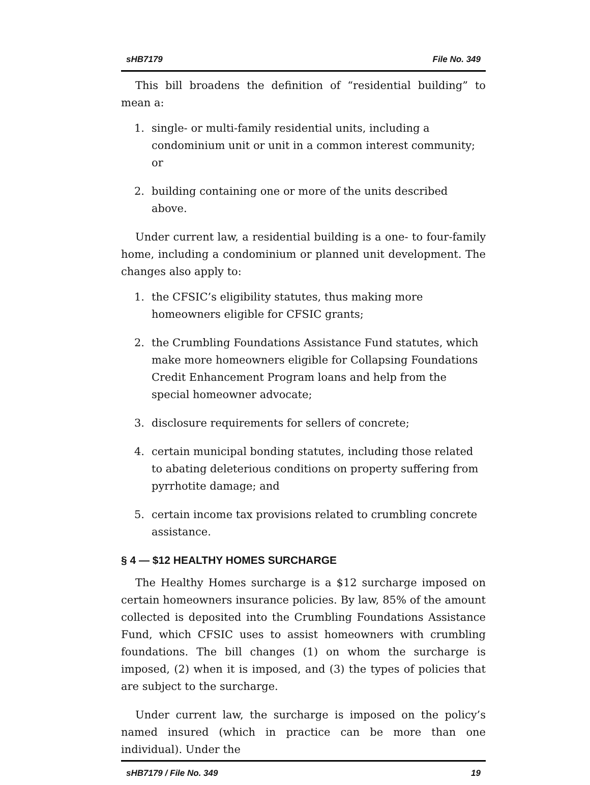sHB7179 File No. 349
This bill broadens the definition of “residential building” to mean a:
1. single- or multi-family residential units, including a condominium unit or unit in a common interest community; or
2. building containing one or more of the units described above.
Under current law, a residential building is a one- to four-family home, including a condominium or planned unit development. The changes also apply to:
1. the CFSIC’s eligibility statutes, thus making more homeowners eligible for CFSIC grants;
2. the Crumbling Foundations Assistance Fund statutes, which make more homeowners eligible for Collapsing Foundations Credit Enhancement Program loans and help from the special homeowner advocate;
3. disclosure requirements for sellers of concrete;
4. certain municipal bonding statutes, including those related to abating deleterious conditions on property suffering from pyrrhotite damage; and
5. certain income tax provisions related to crumbling concrete assistance.
§ 4 — $12 HEALTHY HOMES SURCHARGE
The Healthy Homes surcharge is a $12 surcharge imposed on certain homeowners insurance policies. By law, 85% of the amount collected is deposited into the Crumbling Foundations Assistance Fund, which CFSIC uses to assist homeowners with crumbling foundations. The bill changes (1) on whom the surcharge is imposed, (2) when it is imposed, and (3) the types of policies that are subject to the surcharge.
Under current law, the surcharge is imposed on the policy’s named insured (which in practice can be more than one individual). Under the
sHB7179 / File No. 349 19